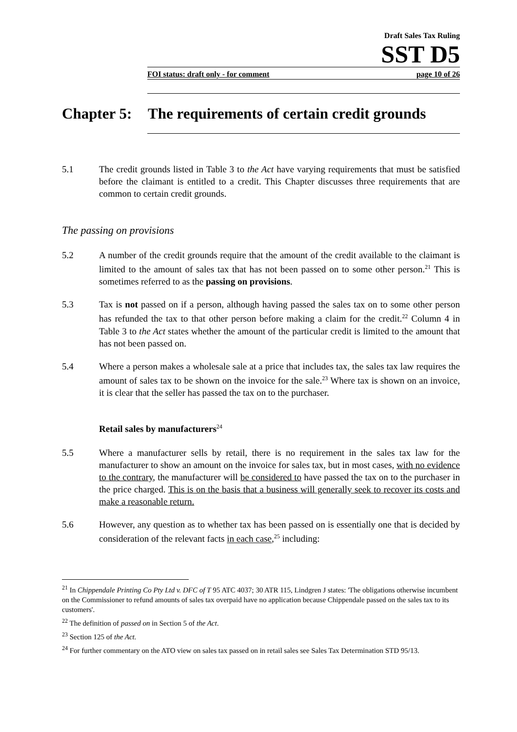Draft Sales Tax Ruling
SST D5
FOI status: draft only - for comment page 10 of 26
Chapter 5: The requirements of certain credit grounds
5.1 The credit grounds listed in Table 3 to the Act have varying requirements that must be satisfied before the claimant is entitled to a credit. This Chapter discusses three requirements that are common to certain credit grounds.
The passing on provisions
5.2 A number of the credit grounds require that the amount of the credit available to the claimant is limited to the amount of sales tax that has not been passed on to some other person.<sup>21</sup> This is sometimes referred to as the passing on provisions.
5.3 Tax is not passed on if a person, although having passed the sales tax on to some other person has refunded the tax to that other person before making a claim for the credit.<sup>22</sup> Column 4 in Table 3 to the Act states whether the amount of the particular credit is limited to the amount that has not been passed on.
5.4 Where a person makes a wholesale sale at a price that includes tax, the sales tax law requires the amount of sales tax to be shown on the invoice for the sale.<sup>23</sup> Where tax is shown on an invoice, it is clear that the seller has passed the tax on to the purchaser.
Retail sales by manufacturers<sup>24</sup>
5.5 Where a manufacturer sells by retail, there is no requirement in the sales tax law for the manufacturer to show an amount on the invoice for sales tax, but in most cases, with no evidence to the contrary, the manufacturer will be considered to have passed the tax on to the purchaser in the price charged. This is on the basis that a business will generally seek to recover its costs and make a reasonable return.
5.6 However, any question as to whether tax has been passed on is essentially one that is decided by consideration of the relevant facts in each case,<sup>25</sup> including:
<sup>21</sup> In Chippendale Printing Co Pty Ltd v. DFC of T 95 ATC 4037; 30 ATR 115, Lindgren J states: 'The obligations otherwise incumbent on the Commissioner to refund amounts of sales tax overpaid have no application because Chippendale passed on the sales tax to its customers'.
<sup>22</sup> The definition of passed on in Section 5 of the Act.
<sup>23</sup> Section 125 of the Act.
<sup>24</sup> For further commentary on the ATO view on sales tax passed on in retail sales see Sales Tax Determination STD 95/13.